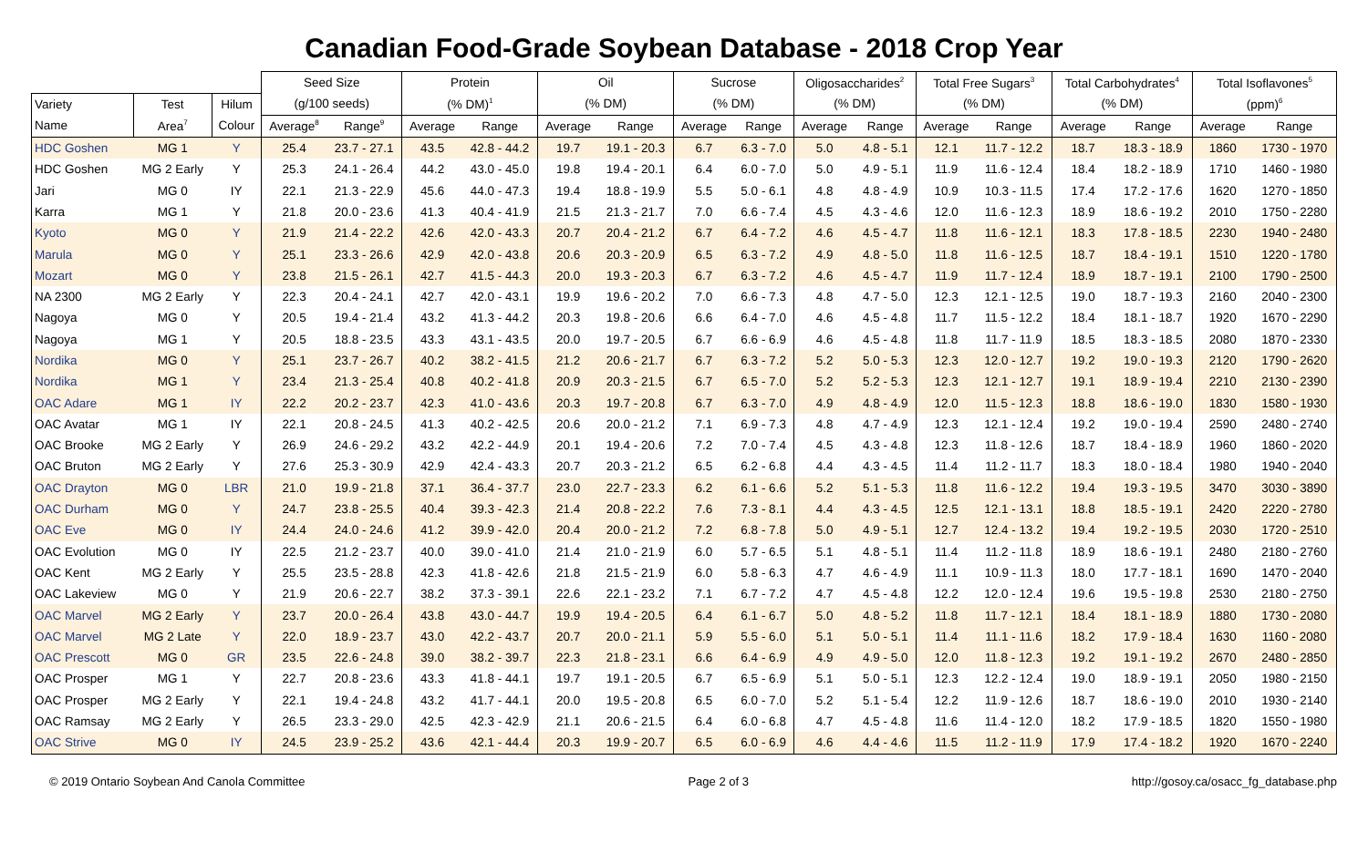Canadian Food-Grade Soybean Database - 2018 Crop Year
| | | | Seed Size | | Protein | | Oil | | Sucrose | | Oligosaccharides<sup>2</sup> | | Total Free Sugars<sup>3</sup> | | Total Carbohydrates<sup>4</sup> | | Total Isoflavones<sup>5</sup> | |
| --- | --- | --- | --- | --- | --- | --- | --- | --- | --- | --- | --- | --- | --- | --- | --- | --- | --- | --- |
| Variety | Test | Hilum | (g/100 seeds) | | (% DM)<sup>1</sup> | | (% DM) | | (% DM) | | (% DM) | | (% DM) | | (% DM) | | (ppm)<sup>6</sup> | |
| Name | Area<sup>7</sup> | Colour | Average<sup>8</sup> | Range<sup>9</sup> | Average | Range | Average | Range | Average | Range | Average | Range | Average | Range | Average | Range | Average | Range |
| HDC Goshen | MG 1 | Y | 25.4 | 23.7 - 27.1 | 43.5 | 42.8 - 44.2 | 19.7 | 19.1 - 20.3 | 6.7 | 6.3 - 7.0 | 5.0 | 4.8 - 5.1 | 12.1 | 11.7 - 12.2 | 18.7 | 18.3 - 18.9 | 1860 | 1730 - 1970 |
| HDC Goshen | MG 2 Early | Y | 25.3 | 24.1 - 26.4 | 44.2 | 43.0 - 45.0 | 19.8 | 19.4 - 20.1 | 6.4 | 6.0 - 7.0 | 5.0 | 4.9 - 5.1 | 11.9 | 11.6 - 12.4 | 18.4 | 18.2 - 18.9 | 1710 | 1460 - 1980 |
| Jari | MG 0 | IY | 22.1 | 21.3 - 22.9 | 45.6 | 44.0 - 47.3 | 19.4 | 18.8 - 19.9 | 5.5 | 5.0 - 6.1 | 4.8 | 4.8 - 4.9 | 10.9 | 10.3 - 11.5 | 17.4 | 17.2 - 17.6 | 1620 | 1270 - 1850 |
| Karra | MG 1 | Y | 21.8 | 20.0 - 23.6 | 41.3 | 40.4 - 41.9 | 21.5 | 21.3 - 21.7 | 7.0 | 6.6 - 7.4 | 4.5 | 4.3 - 4.6 | 12.0 | 11.6 - 12.3 | 18.9 | 18.6 - 19.2 | 2010 | 1750 - 2280 |
| Kyoto | MG 0 | Y | 21.9 | 21.4 - 22.2 | 42.6 | 42.0 - 43.3 | 20.7 | 20.4 - 21.2 | 6.7 | 6.4 - 7.2 | 4.6 | 4.5 - 4.7 | 11.8 | 11.6 - 12.1 | 18.3 | 17.8 - 18.5 | 2230 | 1940 - 2480 |
| Marula | MG 0 | Y | 25.1 | 23.3 - 26.6 | 42.9 | 42.0 - 43.8 | 20.6 | 20.3 - 20.9 | 6.5 | 6.3 - 7.2 | 4.9 | 4.8 - 5.0 | 11.8 | 11.6 - 12.5 | 18.7 | 18.4 - 19.1 | 1510 | 1220 - 1780 |
| Mozart | MG 0 | Y | 23.8 | 21.5 - 26.1 | 42.7 | 41.5 - 44.3 | 20.0 | 19.3 - 20.3 | 6.7 | 6.3 - 7.2 | 4.6 | 4.5 - 4.7 | 11.9 | 11.7 - 12.4 | 18.9 | 18.7 - 19.1 | 2100 | 1790 - 2500 |
| NA 2300 | MG 2 Early | Y | 22.3 | 20.4 - 24.1 | 42.7 | 42.0 - 43.1 | 19.9 | 19.6 - 20.2 | 7.0 | 6.6 - 7.3 | 4.8 | 4.7 - 5.0 | 12.3 | 12.1 - 12.5 | 19.0 | 18.7 - 19.3 | 2160 | 2040 - 2300 |
| Nagoya | MG 0 | Y | 20.5 | 19.4 - 21.4 | 43.2 | 41.3 - 44.2 | 20.3 | 19.8 - 20.6 | 6.6 | 6.4 - 7.0 | 4.6 | 4.5 - 4.8 | 11.7 | 11.5 - 12.2 | 18.4 | 18.1 - 18.7 | 1920 | 1670 - 2290 |
| Nagoya | MG 1 | Y | 20.5 | 18.8 - 23.5 | 43.3 | 43.1 - 43.5 | 20.0 | 19.7 - 20.5 | 6.7 | 6.6 - 6.9 | 4.6 | 4.5 - 4.8 | 11.8 | 11.7 - 11.9 | 18.5 | 18.3 - 18.5 | 2080 | 1870 - 2330 |
| Nordika | MG 0 | Y | 25.1 | 23.7 - 26.7 | 40.2 | 38.2 - 41.5 | 21.2 | 20.6 - 21.7 | 6.7 | 6.3 - 7.2 | 5.2 | 5.0 - 5.3 | 12.3 | 12.0 - 12.7 | 19.2 | 19.0 - 19.3 | 2120 | 1790 - 2620 |
| Nordika | MG 1 | Y | 23.4 | 21.3 - 25.4 | 40.8 | 40.2 - 41.8 | 20.9 | 20.3 - 21.5 | 6.7 | 6.5 - 7.0 | 5.2 | 5.2 - 5.3 | 12.3 | 12.1 - 12.7 | 19.1 | 18.9 - 19.4 | 2210 | 2130 - 2390 |
| OAC Adare | MG 1 | IY | 22.2 | 20.2 - 23.7 | 42.3 | 41.0 - 43.6 | 20.3 | 19.7 - 20.8 | 6.7 | 6.3 - 7.0 | 4.9 | 4.8 - 4.9 | 12.0 | 11.5 - 12.3 | 18.8 | 18.6 - 19.0 | 1830 | 1580 - 1930 |
| OAC Avatar | MG 1 | IY | 22.1 | 20.8 - 24.5 | 41.3 | 40.2 - 42.5 | 20.6 | 20.0 - 21.2 | 7.1 | 6.9 - 7.3 | 4.8 | 4.7 - 4.9 | 12.3 | 12.1 - 12.4 | 19.2 | 19.0 - 19.4 | 2590 | 2480 - 2740 |
| OAC Brooke | MG 2 Early | Y | 26.9 | 24.6 - 29.2 | 43.2 | 42.2 - 44.9 | 20.1 | 19.4 - 20.6 | 7.2 | 7.0 - 7.4 | 4.5 | 4.3 - 4.8 | 12.3 | 11.8 - 12.6 | 18.7 | 18.4 - 18.9 | 1960 | 1860 - 2020 |
| OAC Bruton | MG 2 Early | Y | 27.6 | 25.3 - 30.9 | 42.9 | 42.4 - 43.3 | 20.7 | 20.3 - 21.2 | 6.5 | 6.2 - 6.8 | 4.4 | 4.3 - 4.5 | 11.4 | 11.2 - 11.7 | 18.3 | 18.0 - 18.4 | 1980 | 1940 - 2040 |
| OAC Drayton | MG 0 | LBR | 21.0 | 19.9 - 21.8 | 37.1 | 36.4 - 37.7 | 23.0 | 22.7 - 23.3 | 6.2 | 6.1 - 6.6 | 5.2 | 5.1 - 5.3 | 11.8 | 11.6 - 12.2 | 19.4 | 19.3 - 19.5 | 3470 | 3030 - 3890 |
| OAC Durham | MG 0 | Y | 24.7 | 23.8 - 25.5 | 40.4 | 39.3 - 42.3 | 21.4 | 20.8 - 22.2 | 7.6 | 7.3 - 8.1 | 4.4 | 4.3 - 4.5 | 12.5 | 12.1 - 13.1 | 18.8 | 18.5 - 19.1 | 2420 | 2220 - 2780 |
| OAC Eve | MG 0 | IY | 24.4 | 24.0 - 24.6 | 41.2 | 39.9 - 42.0 | 20.4 | 20.0 - 21.2 | 7.2 | 6.8 - 7.8 | 5.0 | 4.9 - 5.1 | 12.7 | 12.4 - 13.2 | 19.4 | 19.2 - 19.5 | 2030 | 1720 - 2510 |
| OAC Evolution | MG 0 | IY | 22.5 | 21.2 - 23.7 | 40.0 | 39.0 - 41.0 | 21.4 | 21.0 - 21.9 | 6.0 | 5.7 - 6.5 | 5.1 | 4.8 - 5.1 | 11.4 | 11.2 - 11.8 | 18.9 | 18.6 - 19.1 | 2480 | 2180 - 2760 |
| OAC Kent | MG 2 Early | Y | 25.5 | 23.5 - 28.8 | 42.3 | 41.8 - 42.6 | 21.8 | 21.5 - 21.9 | 6.0 | 5.8 - 6.3 | 4.7 | 4.6 - 4.9 | 11.1 | 10.9 - 11.3 | 18.0 | 17.7 - 18.1 | 1690 | 1470 - 2040 |
| OAC Lakeview | MG 0 | Y | 21.9 | 20.6 - 22.7 | 38.2 | 37.3 - 39.1 | 22.6 | 22.1 - 23.2 | 7.1 | 6.7 - 7.2 | 4.7 | 4.5 - 4.8 | 12.2 | 12.0 - 12.4 | 19.6 | 19.5 - 19.8 | 2530 | 2180 - 2750 |
| OAC Marvel | MG 2 Early | Y | 23.7 | 20.0 - 26.4 | 43.8 | 43.0 - 44.7 | 19.9 | 19.4 - 20.5 | 6.4 | 6.1 - 6.7 | 5.0 | 4.8 - 5.2 | 11.8 | 11.7 - 12.1 | 18.4 | 18.1 - 18.9 | 1880 | 1730 - 2080 |
| OAC Marvel | MG 2 Late | Y | 22.0 | 18.9 - 23.7 | 43.0 | 42.2 - 43.7 | 20.7 | 20.0 - 21.1 | 5.9 | 5.5 - 6.0 | 5.1 | 5.0 - 5.1 | 11.4 | 11.1 - 11.6 | 18.2 | 17.9 - 18.4 | 1630 | 1160 - 2080 |
| OAC Prescott | MG 0 | GR | 23.5 | 22.6 - 24.8 | 39.0 | 38.2 - 39.7 | 22.3 | 21.8 - 23.1 | 6.6 | 6.4 - 6.9 | 4.9 | 4.9 - 5.0 | 12.0 | 11.8 - 12.3 | 19.2 | 19.1 - 19.2 | 2670 | 2480 - 2850 |
| OAC Prosper | MG 1 | Y | 22.7 | 20.8 - 23.6 | 43.3 | 41.8 - 44.1 | 19.7 | 19.1 - 20.5 | 6.7 | 6.5 - 6.9 | 5.1 | 5.0 - 5.1 | 12.3 | 12.2 - 12.4 | 19.0 | 18.9 - 19.1 | 2050 | 1980 - 2150 |
| OAC Prosper | MG 2 Early | Y | 22.1 | 19.4 - 24.8 | 43.2 | 41.7 - 44.1 | 20.0 | 19.5 - 20.8 | 6.5 | 6.0 - 7.0 | 5.2 | 5.1 - 5.4 | 12.2 | 11.9 - 12.6 | 18.7 | 18.6 - 19.0 | 2010 | 1930 - 2140 |
| OAC Ramsay | MG 2 Early | Y | 26.5 | 23.3 - 29.0 | 42.5 | 42.3 - 42.9 | 21.1 | 20.6 - 21.5 | 6.4 | 6.0 - 6.8 | 4.7 | 4.5 - 4.8 | 11.6 | 11.4 - 12.0 | 18.2 | 17.9 - 18.5 | 1820 | 1550 - 1980 |
| OAC Strive | MG 0 | IY | 24.5 | 23.9 - 25.2 | 43.6 | 42.1 - 44.4 | 20.3 | 19.9 - 20.7 | 6.5 | 6.0 - 6.9 | 4.6 | 4.4 - 4.6 | 11.5 | 11.2 - 11.9 | 17.9 | 17.4 - 18.2 | 1920 | 1670 - 2240 |
© 2019 Ontario Soybean And Canola Committee Page 2 of 3 http://gosoy.ca/osacc_fg_database.php